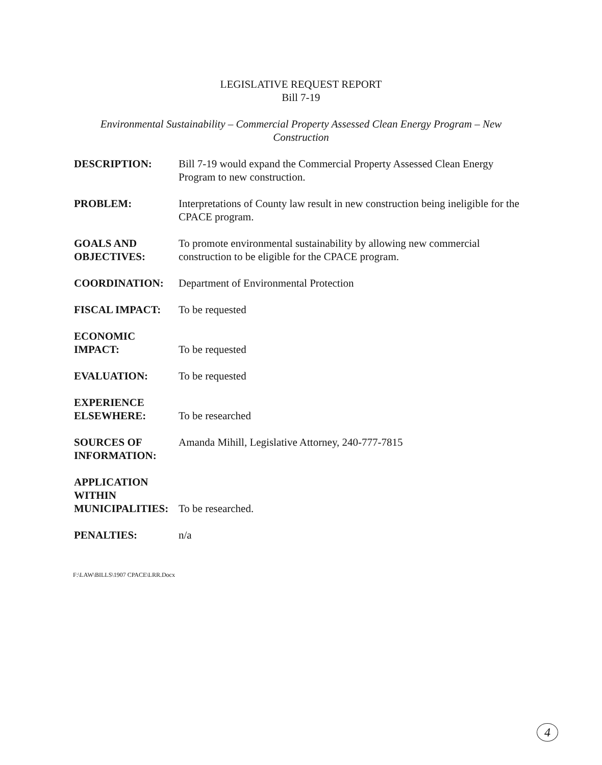LEGISLATIVE REQUEST REPORT
Bill 7-19
Environmental Sustainability – Commercial Property Assessed Clean Energy Program – New Construction
DESCRIPTION: Bill 7-19 would expand the Commercial Property Assessed Clean Energy Program to new construction.
PROBLEM: Interpretations of County law result in new construction being ineligible for the CPACE program.
GOALS AND OBJECTIVES:
To promote environmental sustainability by allowing new commercial construction to be eligible for the CPACE program.
COORDINATION: Department of Environmental Protection
FISCAL IMPACT: To be requested
ECONOMIC
IMPACT:
To be requested
EVALUATION: To be requested
EXPERIENCE
ELSEWHERE:
To be researched
SOURCES OF INFORMATION:
Amanda Mihill, Legislative Attorney, 240-777-7815
APPLICATION
WITHIN
MUNICIPALITIES:
To be researched.
PENALTIES: n/a
F:\LAW\BILLS\1907 CPACE\LRR.Docx
4